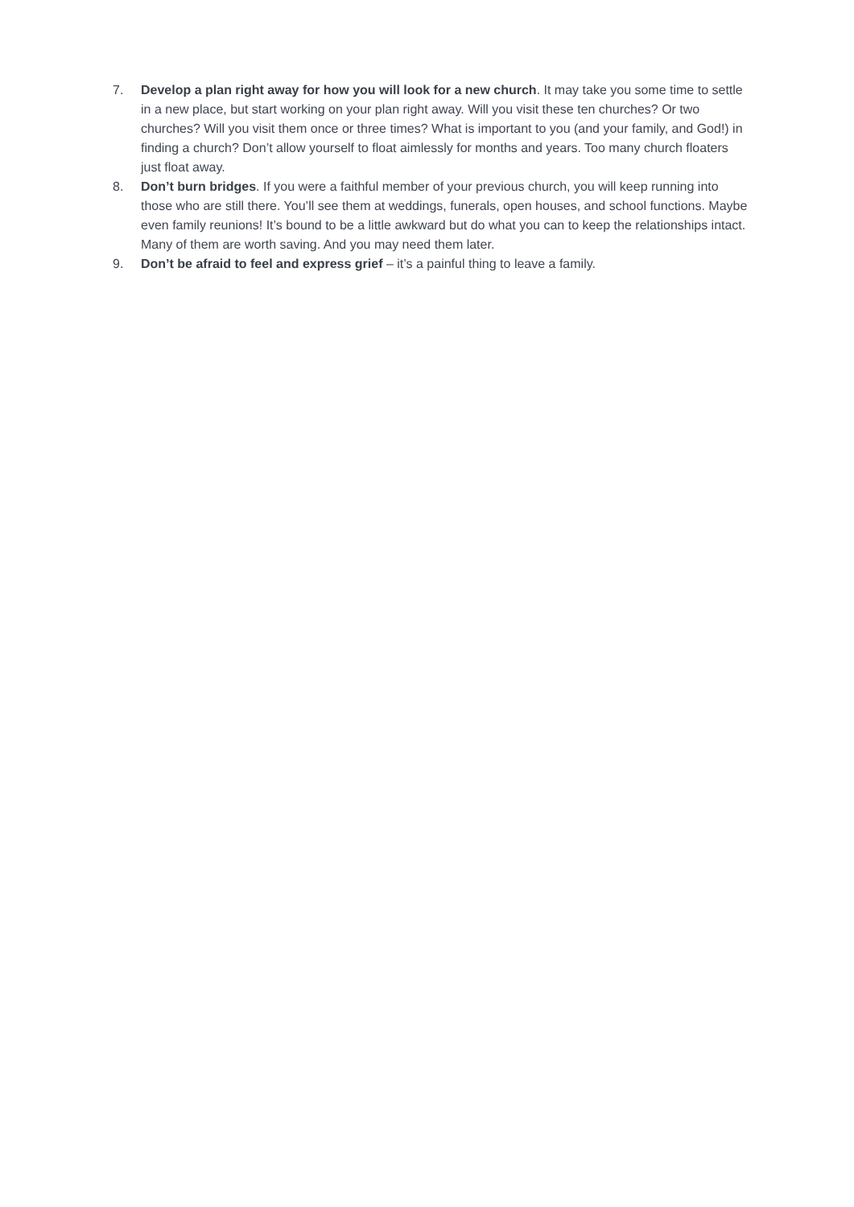7. Develop a plan right away for how you will look for a new church. It may take you some time to settle in a new place, but start working on your plan right away. Will you visit these ten churches? Or two churches? Will you visit them once or three times? What is important to you (and your family, and God!) in finding a church? Don’t allow yourself to float aimlessly for months and years. Too many church floaters just float away.
8. Don’t burn bridges. If you were a faithful member of your previous church, you will keep running into those who are still there. You’ll see them at weddings, funerals, open houses, and school functions. Maybe even family reunions! It’s bound to be a little awkward but do what you can to keep the relationships intact. Many of them are worth saving. And you may need them later.
9. Don’t be afraid to feel and express grief – it’s a painful thing to leave a family.